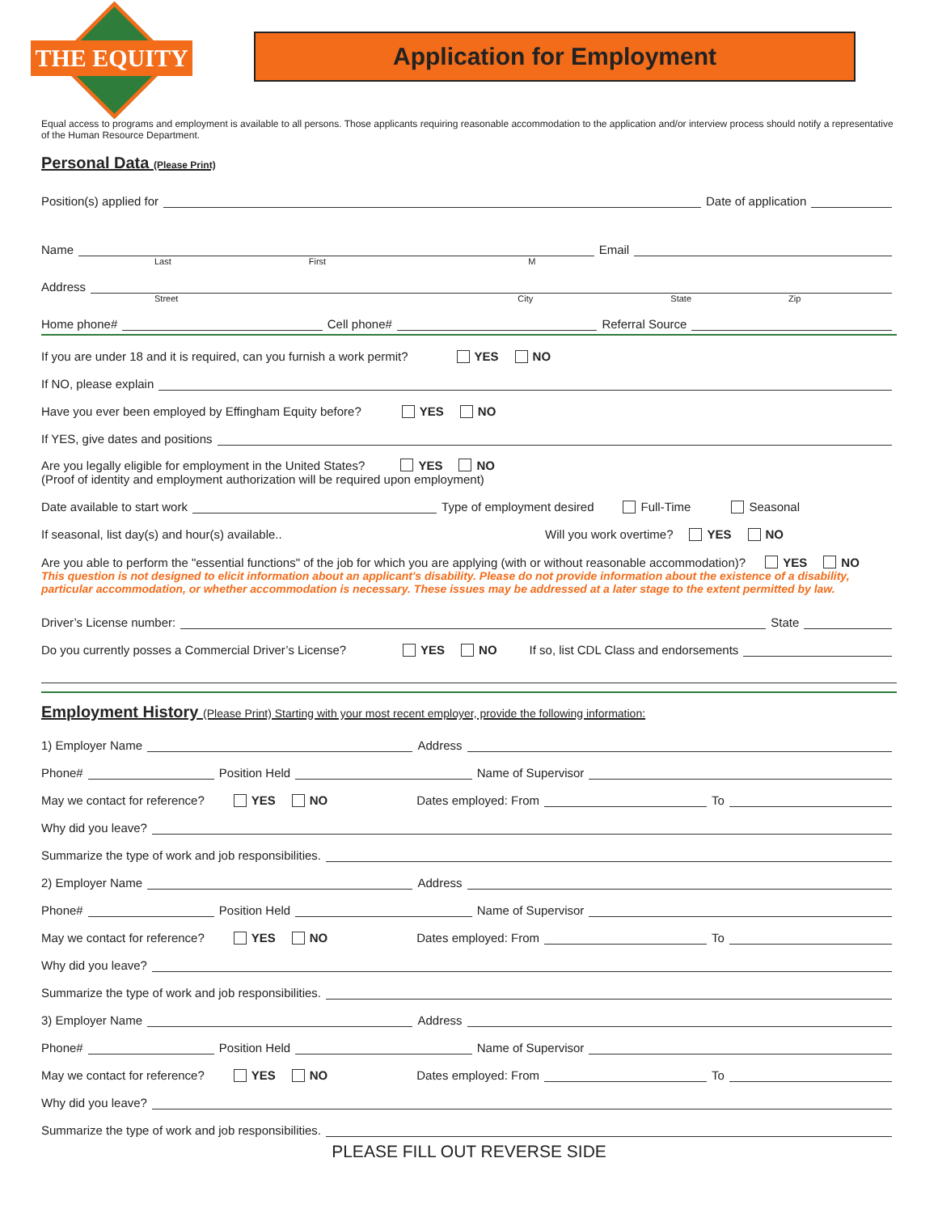THE EQUITY
Application for Employment
Equal access to programs and employment is available to all persons. Those applicants requiring reasonable accommodation to the application and/or interview process should notify a representative of the Human Resource Department.
Personal Data (Please Print)
Position(s) applied for Date of application
Name Email
Last First M
Address
Street City State Zip
Home phone# Cell phone# Referral Source
If you are under 18 and it is required, can you furnish a work permit? YES NO
If NO, please explain
Have you ever been employed by Effingham Equity before? YES NO
If YES, give dates and positions
Are you legally eligible for employment in the United States? YES NO
(Proof of identity and employment authorization will be required upon employment)
Date available to start work Type of employment desired Full-Time Seasonal
If seasonal, list day(s) and hour(s) available.. Will you work overtime? YES NO
Are you able to perform the "essential functions" of the job for which you are applying (with or without reasonable accommodation)? YES NO
This question is not designed to elicit information about an applicant's disability. Please do not provide information about the existence of a disability, particular accommodation, or whether accommodation is necessary. These issues may be addressed at a later stage to the extent permitted by law.
Driver’s License number: State
Do you currently posses a Commercial Driver’s License? YES NO If so, list CDL Class and endorsements
Employment History (Please Print) Starting with your most recent employer, provide the following information:
1) Employer Name Address
Phone# Position Held Name of Supervisor
May we contact for reference? YES NO Dates employed: From To
Why did you leave?
Summarize the type of work and job responsibilities.
2) Employer Name Address
Phone# Position Held Name of Supervisor
May we contact for reference? YES NO Dates employed: From To
Why did you leave?
Summarize the type of work and job responsibilities.
3) Employer Name Address
Phone# Position Held Name of Supervisor
May we contact for reference? YES NO Dates employed: From To
Why did you leave?
Summarize the type of work and job responsibilities.
PLEASE FILL OUT REVERSE SIDE